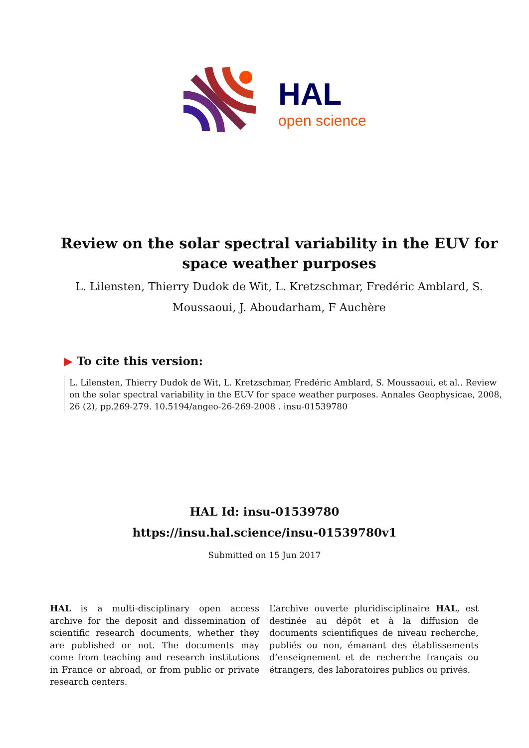HAL
open science
Review on the solar spectral variability in the EUV for space weather purposes
L. Lilensten, Thierry Dudok de Wit, L. Kretzschmar, Fredéric Amblard, S. Moussaoui, J. Aboudarham, F Auchère
▶ To cite this version:
L. Lilensten, Thierry Dudok de Wit, L. Kretzschmar, Fredéric Amblard, S. Moussaoui, et al.. Review on the solar spectral variability in the EUV for space weather purposes. Annales Geophysicae, 2008, 26 (2), pp.269-279. 10.5194/angeo-26-269-2008 . insu-01539780
HAL Id: insu-01539780
https://insu.hal.science/insu-01539780v1
Submitted on 15 Jun 2017
HAL is a multi-disciplinary open access archive for the deposit and dissemination of scientific research documents, whether they are published or not. The documents may come from teaching and research institutions in France or abroad, or from public or private research centers.
L’archive ouverte pluridisciplinaire HAL, est destinée au dépôt et à la diffusion de documents scientifiques de niveau recherche, publiés ou non, émanant des établissements d’enseignement et de recherche français ou étrangers, des laboratoires publics ou privés.